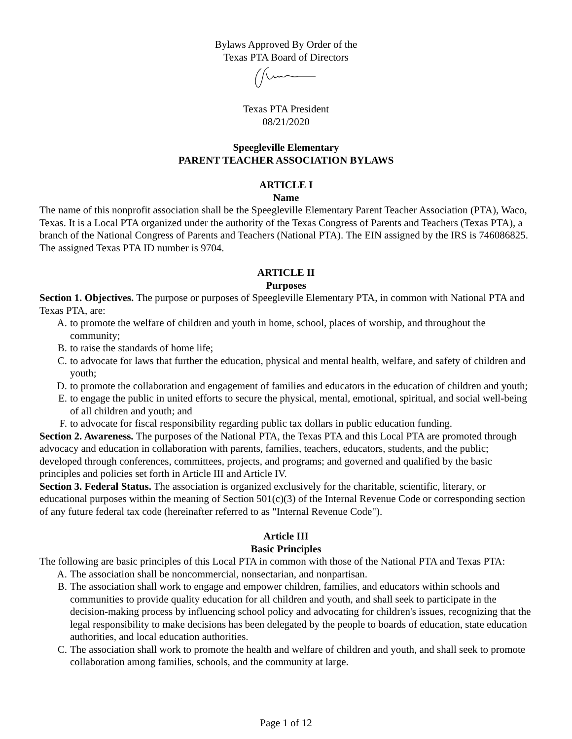Bylaws Approved By Order of the
Texas PTA Board of Directors
Texas PTA President
08/21/2020
Speegleville Elementary
PARENT TEACHER ASSOCIATION BYLAWS
ARTICLE I
Name
The name of this nonprofit association shall be the Speegleville Elementary Parent Teacher Association (PTA), Waco, Texas. It is a Local PTA organized under the authority of the Texas Congress of Parents and Teachers (Texas PTA), a branch of the National Congress of Parents and Teachers (National PTA). The EIN assigned by the IRS is 746086825. The assigned Texas PTA ID number is 9704.
ARTICLE II
Purposes
Section 1. Objectives. The purpose or purposes of Speegleville Elementary PTA, in common with National PTA and Texas PTA, are:
A. to promote the welfare of children and youth in home, school, places of worship, and throughout the community;
B. to raise the standards of home life;
C. to advocate for laws that further the education, physical and mental health, welfare, and safety of children and youth;
D. to promote the collaboration and engagement of families and educators in the education of children and youth;
E. to engage the public in united efforts to secure the physical, mental, emotional, spiritual, and social well-being of all children and youth; and
F. to advocate for fiscal responsibility regarding public tax dollars in public education funding.
Section 2. Awareness. The purposes of the National PTA, the Texas PTA and this Local PTA are promoted through advocacy and education in collaboration with parents, families, teachers, educators, students, and the public; developed through conferences, committees, projects, and programs; and governed and qualified by the basic principles and policies set forth in Article III and Article IV.
Section 3. Federal Status. The association is organized exclusively for the charitable, scientific, literary, or educational purposes within the meaning of Section 501(c)(3) of the Internal Revenue Code or corresponding section of any future federal tax code (hereinafter referred to as "Internal Revenue Code").
Article III
Basic Principles
The following are basic principles of this Local PTA in common with those of the National PTA and Texas PTA:
A. The association shall be noncommercial, nonsectarian, and nonpartisan.
B. The association shall work to engage and empower children, families, and educators within schools and communities to provide quality education for all children and youth, and shall seek to participate in the decision-making process by influencing school policy and advocating for children's issues, recognizing that the legal responsibility to make decisions has been delegated by the people to boards of education, state education authorities, and local education authorities.
C. The association shall work to promote the health and welfare of children and youth, and shall seek to promote collaboration among families, schools, and the community at large.
Page 1 of 12